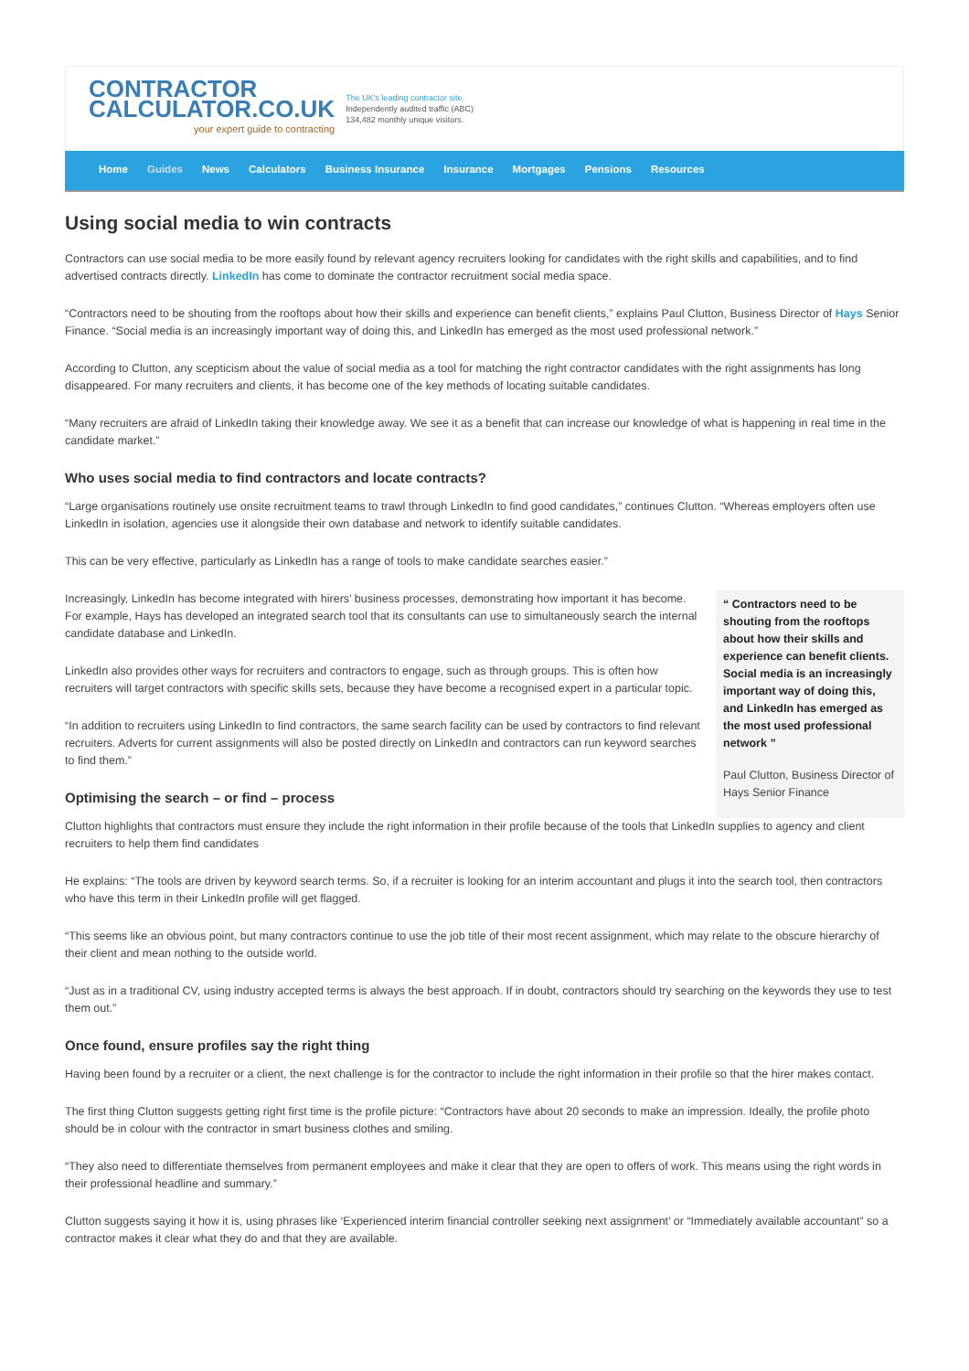CONTRACTOR
CALCULATOR.CO.UK
your expert guide to contracting
The UK's leading contractor site.
Independently audited traffic (ABC)
134,482 monthly unique visitors.
Home Guides News Calculators Business Insurance Insurance Mortgages Pensions Resources
Using social media to win contracts
Contractors can use social media to be more easily found by relevant agency recruiters looking for candidates with the right skills and capabilities, and to find advertised contracts directly. LinkedIn has come to dominate the contractor recruitment social media space.
“Contractors need to be shouting from the rooftops about how their skills and experience can benefit clients,” explains Paul Clutton, Business Director of Hays Senior Finance. “Social media is an increasingly important way of doing this, and LinkedIn has emerged as the most used professional network.”
According to Clutton, any scepticism about the value of social media as a tool for matching the right contractor candidates with the right assignments has long disappeared. For many recruiters and clients, it has become one of the key methods of locating suitable candidates.
“Many recruiters are afraid of LinkedIn taking their knowledge away. We see it as a benefit that can increase our knowledge of what is happening in real time in the candidate market.”
Who uses social media to find contractors and locate contracts?
“Large organisations routinely use onsite recruitment teams to trawl through LinkedIn to find good candidates,” continues Clutton. “Whereas employers often use LinkedIn in isolation, agencies use it alongside their own database and network to identify suitable candidates.
This can be very effective, particularly as LinkedIn has a range of tools to make candidate searches easier.”
Increasingly, LinkedIn has become integrated with hirers’ business processes, demonstrating how important it has become. For example, Hays has developed an integrated search tool that its consultants can use to simultaneously search the internal candidate database and LinkedIn.
LinkedIn also provides other ways for recruiters and contractors to engage, such as through groups. This is often how recruiters will target contractors with specific skills sets, because they have become a recognised expert in a particular topic.
“In addition to recruiters using LinkedIn to find contractors, the same search facility can be used by contractors to find relevant recruiters. Adverts for current assignments will also be posted directly on LinkedIn and contractors can run keyword searches to find them.”
Optimising the search – or find – process
“ Contractors need to be shouting from the rooftops about how their skills and experience can benefit clients. Social media is an increasingly important way of doing this, and LinkedIn has emerged as the most used professional network ”
Paul Clutton, Business Director of Hays Senior Finance
Clutton highlights that contractors must ensure they include the right information in their profile because of the tools that LinkedIn supplies to agency and client recruiters to help them find candidates
He explains: “The tools are driven by keyword search terms. So, if a recruiter is looking for an interim accountant and plugs it into the search tool, then contractors who have this term in their LinkedIn profile will get flagged.
“This seems like an obvious point, but many contractors continue to use the job title of their most recent assignment, which may relate to the obscure hierarchy of their client and mean nothing to the outside world.
“Just as in a traditional CV, using industry accepted terms is always the best approach. If in doubt, contractors should try searching on the keywords they use to test them out.”
Once found, ensure profiles say the right thing
Having been found by a recruiter or a client, the next challenge is for the contractor to include the right information in their profile so that the hirer makes contact.
The first thing Clutton suggests getting right first time is the profile picture: “Contractors have about 20 seconds to make an impression. Ideally, the profile photo should be in colour with the contractor in smart business clothes and smiling.
“They also need to differentiate themselves from permanent employees and make it clear that they are open to offers of work. This means using the right words in their professional headline and summary.”
Clutton suggests saying it how it is, using phrases like ‘Experienced interim financial controller seeking next assignment’ or “Immediately available accountant” so a contractor makes it clear what they do and that they are available.